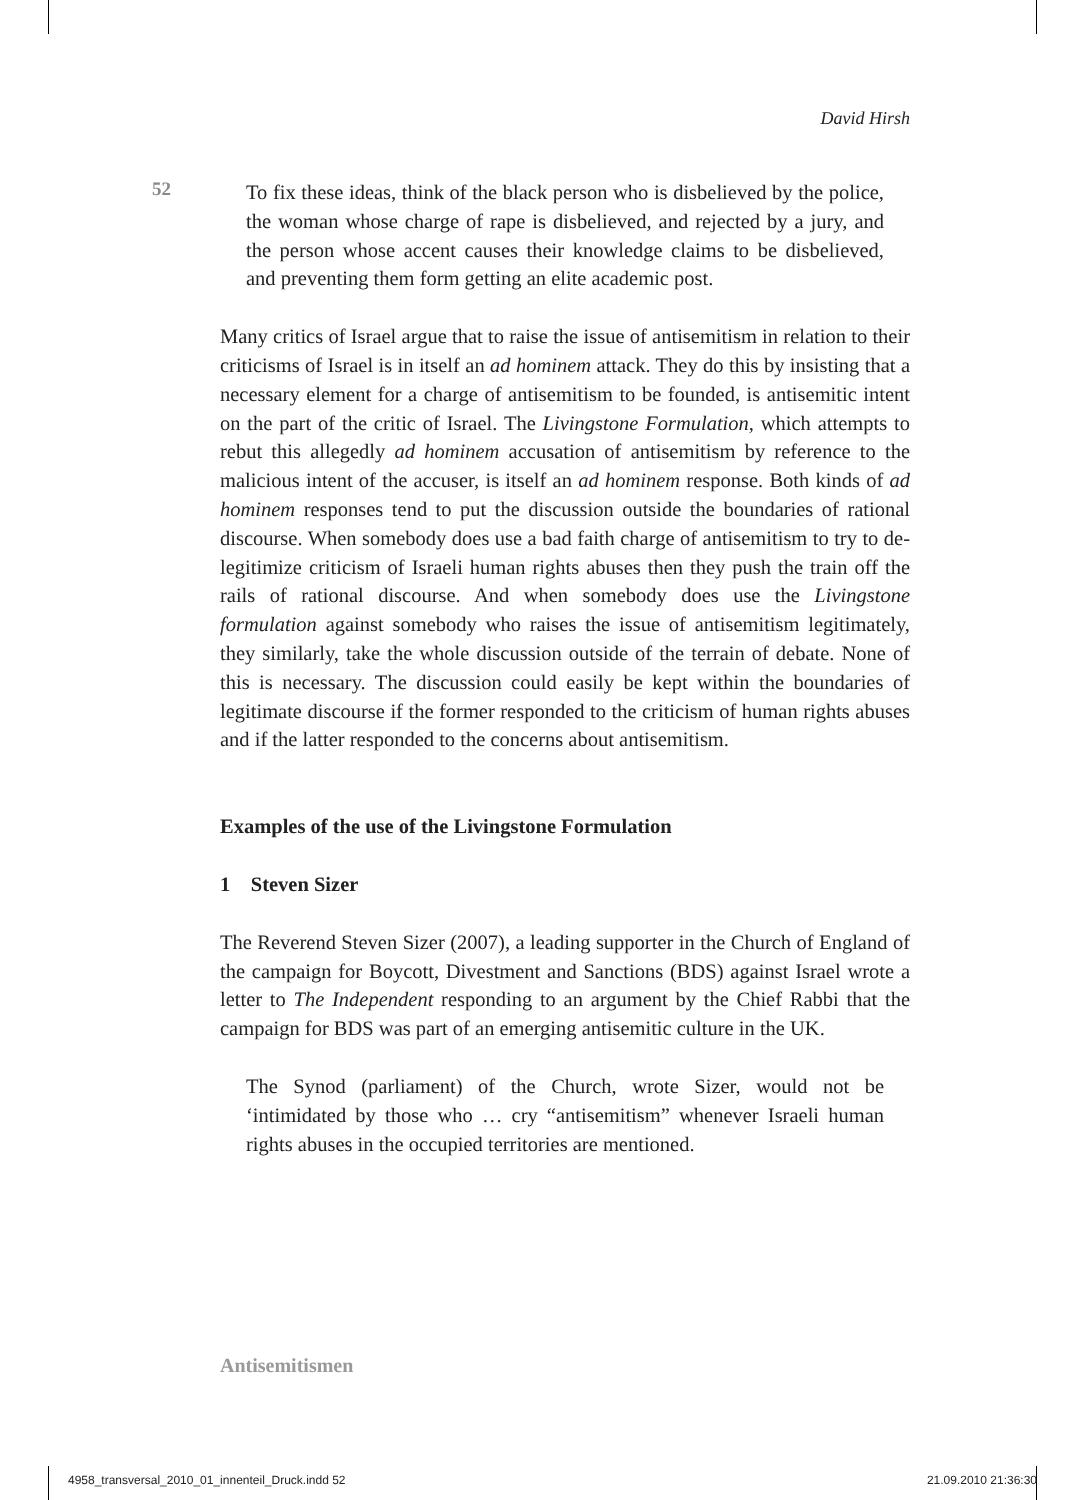David Hirsh
52
To fix these ideas, think of the black person who is disbelieved by the police, the woman whose charge of rape is disbelieved, and rejected by a jury, and the person whose accent causes their knowledge claims to be disbelieved, and preventing them form getting an elite academic post.
Many critics of Israel argue that to raise the issue of antisemitism in relation to their criticisms of Israel is in itself an ad hominem attack. They do this by insisting that a necessary element for a charge of antisemitism to be founded, is antisemitic intent on the part of the critic of Israel. The Livingstone Formulation, which attempts to rebut this allegedly ad hominem accusation of antisemitism by reference to the malicious intent of the accuser, is itself an ad hominem response. Both kinds of ad hominem responses tend to put the discussion outside the boundaries of rational discourse. When somebody does use a bad faith charge of antisemitism to try to de-legitimize criticism of Israeli human rights abuses then they push the train off the rails of rational discourse. And when somebody does use the Livingstone formulation against somebody who raises the issue of antisemitism legitimately, they similarly, take the whole discussion outside of the terrain of debate. None of this is necessary. The discussion could easily be kept within the boundaries of legitimate discourse if the former responded to the criticism of human rights abuses and if the latter responded to the concerns about antisemitism.
Examples of the use of the Livingstone Formulation
1 Steven Sizer
The Reverend Steven Sizer (2007), a leading supporter in the Church of England of the campaign for Boycott, Divestment and Sanctions (BDS) against Israel wrote a letter to The Independent responding to an argument by the Chief Rabbi that the campaign for BDS was part of an emerging antisemitic culture in the UK.
The Synod (parliament) of the Church, wrote Sizer, would not be ‘intimidated by those who … cry “antisemitism” whenever Israeli human rights abuses in the occupied territories are mentioned.
Antisemitismen
4958_transversal_2010_01_innenteil_Druck.indd 52 21.09.2010 21:36:30